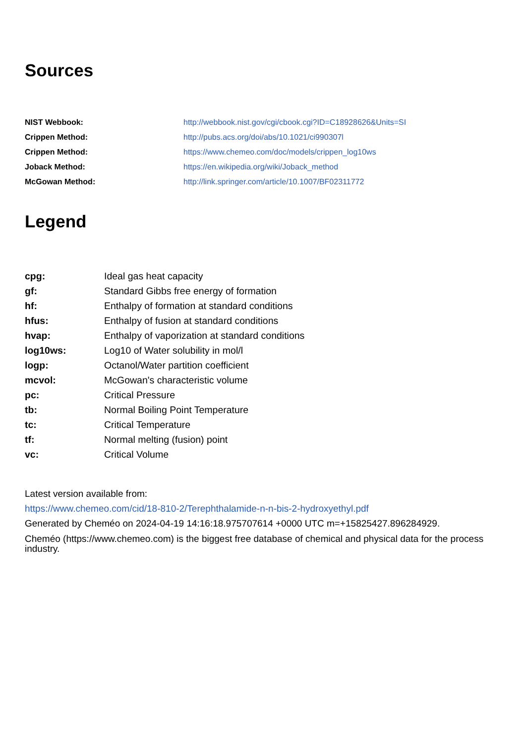Sources
| NIST Webbook: | http://webbook.nist.gov/cgi/cbook.cgi?ID=C18928626&Units=SI |
| Crippen Method: | http://pubs.acs.org/doi/abs/10.1021/ci990307l |
| Crippen Method: | https://www.chemeo.com/doc/models/crippen_log10ws |
| Joback Method: | https://en.wikipedia.org/wiki/Joback_method |
| McGowan Method: | http://link.springer.com/article/10.1007/BF02311772 |
Legend
| cpg: | Ideal gas heat capacity |
| gf: | Standard Gibbs free energy of formation |
| hf: | Enthalpy of formation at standard conditions |
| hfus: | Enthalpy of fusion at standard conditions |
| hvap: | Enthalpy of vaporization at standard conditions |
| log10ws: | Log10 of Water solubility in mol/l |
| logp: | Octanol/Water partition coefficient |
| mcvol: | McGowan's characteristic volume |
| pc: | Critical Pressure |
| tb: | Normal Boiling Point Temperature |
| tc: | Critical Temperature |
| tf: | Normal melting (fusion) point |
| vc: | Critical Volume |
Latest version available from:
https://www.chemeo.com/cid/18-810-2/Terephthalamide-n-n-bis-2-hydroxyethyl.pdf
Generated by Cheméo on 2024-04-19 14:16:18.975707614 +0000 UTC m=+15825427.896284929.
Cheméo (https://www.chemeo.com) is the biggest free database of chemical and physical data for the process industry.